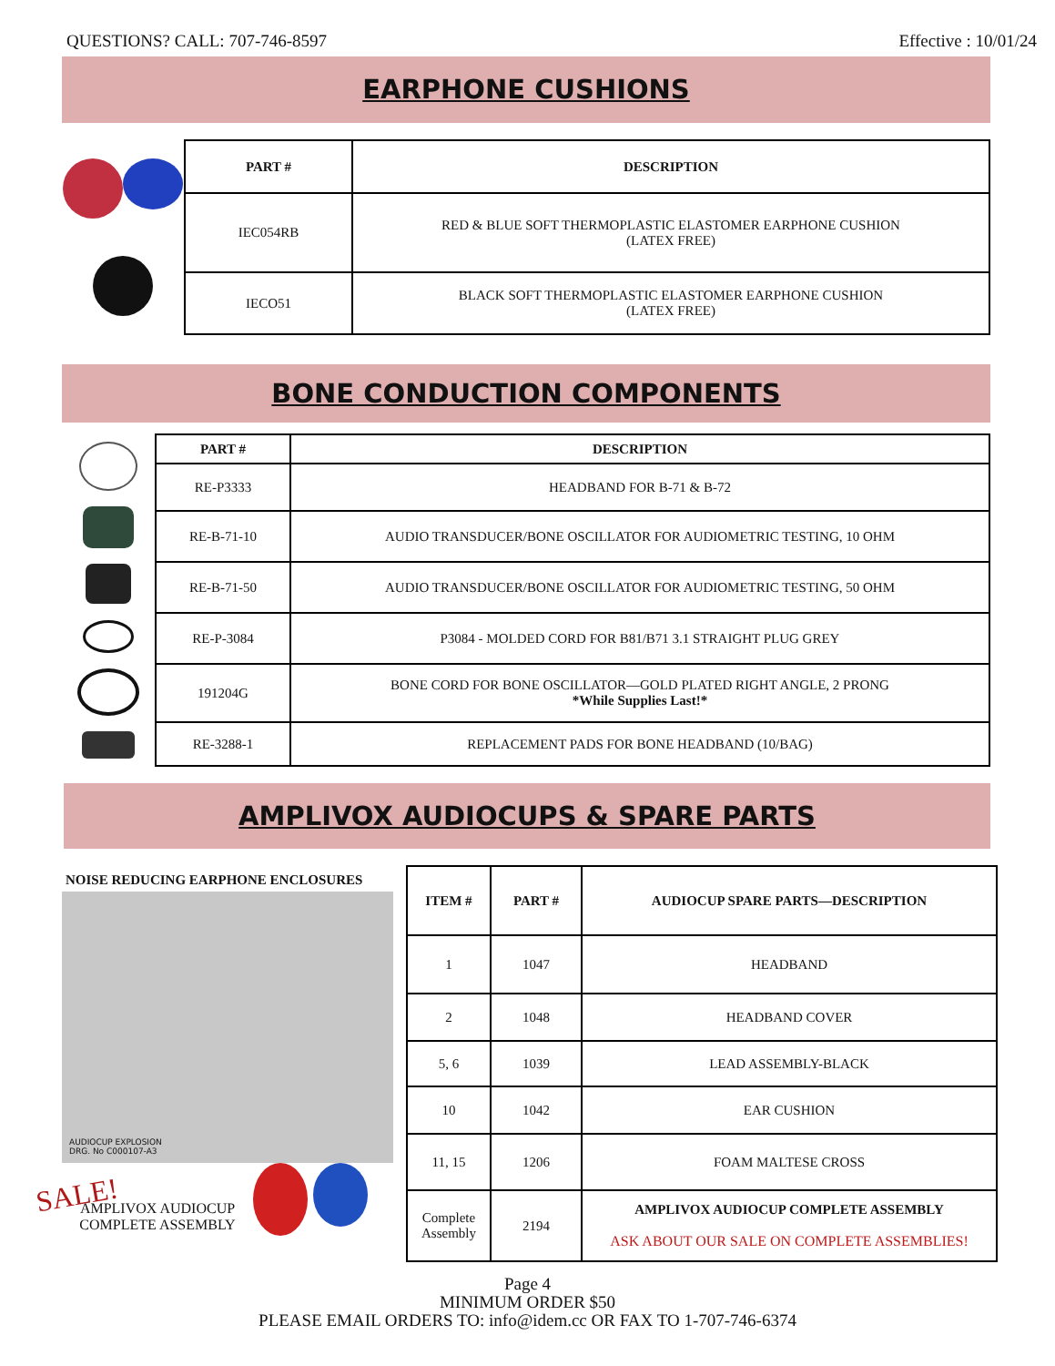QUESTIONS? CALL: 707-746-8597 Effective : 10/01/24
EARPHONE CUSHIONS
| PART # | DESCRIPTION |
| --- | --- |
| IEC054RB | RED & BLUE SOFT THERMOPLASTIC ELASTOMER EARPHONE CUSHION (LATEX FREE) |
| IECO51 | BLACK SOFT THERMOPLASTIC ELASTOMER EARPHONE CUSHION (LATEX FREE) |
BONE CONDUCTION COMPONENTS
| PART # | DESCRIPTION |
| --- | --- |
| RE-P3333 | HEADBAND FOR B-71 & B-72 |
| RE-B-71-10 | AUDIO TRANSDUCER/BONE OSCILLATOR FOR AUDIOMETRIC TESTING, 10 OHM |
| RE-B-71-50 | AUDIO TRANSDUCER/BONE OSCILLATOR FOR AUDIOMETRIC TESTING, 50 OHM |
| RE-P-3084 | P3084 - MOLDED CORD FOR B81/B71 3.1 STRAIGHT PLUG GREY |
| 191204G | BONE CORD FOR BONE OSCILLATOR—GOLD PLATED RIGHT ANGLE, 2 PRONG *While Supplies Last!* |
| RE-3288-1 | REPLACEMENT PADS FOR BONE HEADBAND (10/BAG) |
AMPLIVOX AUDIOCUPS & SPARE PARTS
NOISE REDUCING EARPHONE ENCLOSURES
AUDIOCUP EXPLOSION
DRG. No C000107-A3
SALE!
AMPLIVOX AUDIOCUP
COMPLETE ASSEMBLY
| ITEM # | PART # | AUDIOCUP SPARE PARTS—DESCRIPTION |
| --- | --- | --- |
| 1 | 1047 | HEADBAND |
| 2 | 1048 | HEADBAND COVER |
| 5, 6 | 1039 | LEAD ASSEMBLY-BLACK |
| 10 | 1042 | EAR CUSHION |
| 11, 15 | 1206 | FOAM MALTESE CROSS |
| Complete Assembly | 2194 | AMPLIVOX AUDIOCUP COMPLETE ASSEMBLY ASK ABOUT OUR SALE ON COMPLETE ASSEMBLIES! |
Page 4
MINIMUM ORDER $50
PLEASE EMAIL ORDERS TO: info@idem.cc OR FAX TO 1-707-746-6374